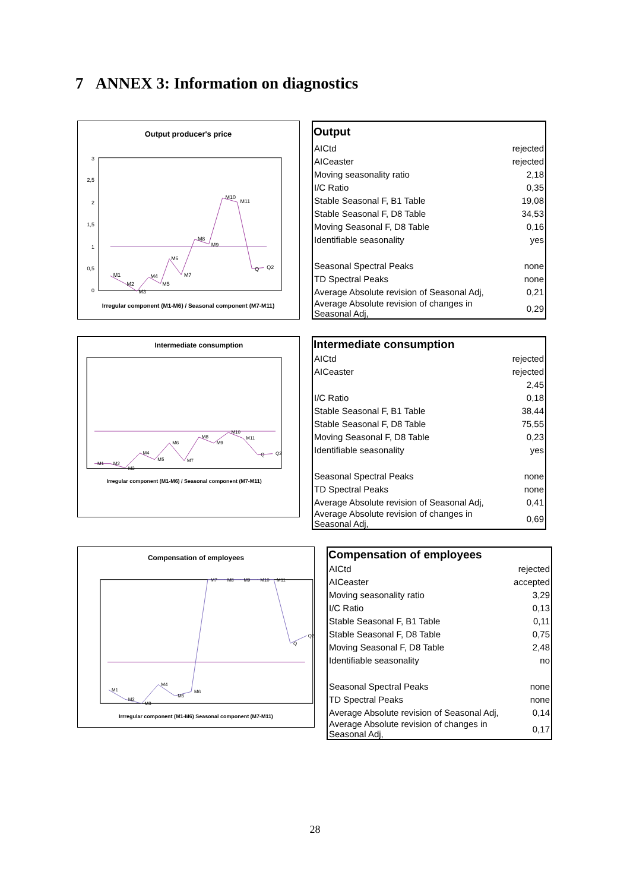7 ANNEX 3: Information on diagnostics
Output producer's price
3
2,5
2
1,5
1
0,5
0
M1
M2
M3
M4
M5
M6
M7
M8
M9
M10
M11
Q
Q2
Irregular component (M1-M6) / Seasonal component (M7-M11)
| Output | |
| --- | --- |
| AICtd | rejected |
| AICeaster | rejected |
| Moving seasonality ratio | 2,18 |
| I/C Ratio | 0,35 |
| Stable Seasonal F, B1 Table | 19,08 |
| Stable Seasonal F, D8 Table | 34,53 |
| Moving Seasonal F, D8 Table | 0,16 |
| Identifiable seasonality | yes |
| Seasonal Spectral Peaks | none |
| TD Spectral Peaks | none |
| Average Absolute revision of Seasonal Adj, | 0,21 |
| Average Absolute revision of changes in Seasonal Adj, | 0,29 |
Intermediate consumption
M1
M2
M3
M4
M5
M6
M7
M8
M9
M10
M11
Q
Q2
Irregular component (M1-M6) / Seasonal component (M7-M11)
| Intermediate consumption | |
| --- | --- |
| AICtd | rejected |
| AICeaster | rejected |
| | 2,45 |
| I/C Ratio | 0,18 |
| Stable Seasonal F, B1 Table | 38,44 |
| Stable Seasonal F, D8 Table | 75,55 |
| Moving Seasonal F, D8 Table | 0,23 |
| Identifiable seasonality | yes |
| Seasonal Spectral Peaks | none |
| TD Spectral Peaks | none |
| Average Absolute revision of Seasonal Adj, | 0,41 |
| Average Absolute revision of changes in Seasonal Adj, | 0,69 |
Compensation of employees
M1
M2
M3
M4
M5
M6
M7
M8
M9
M10
M11
Q
Q2
Irrregular component (M1-M6) Seasonal component (M7-M11)
| Compensation of employees | |
| --- | --- |
| AICtd | rejected |
| AICeaster | accepted |
| Moving seasonality ratio | 3,29 |
| I/C Ratio | 0,13 |
| Stable Seasonal F, B1 Table | 0,11 |
| Stable Seasonal F, D8 Table | 0,75 |
| Moving Seasonal F, D8 Table | 2,48 |
| Identifiable seasonality | no |
| Seasonal Spectral Peaks | none |
| TD Spectral Peaks | none |
| Average Absolute revision of Seasonal Adj, | 0,14 |
| Average Absolute revision of changes in Seasonal Adj, | 0,17 |
28